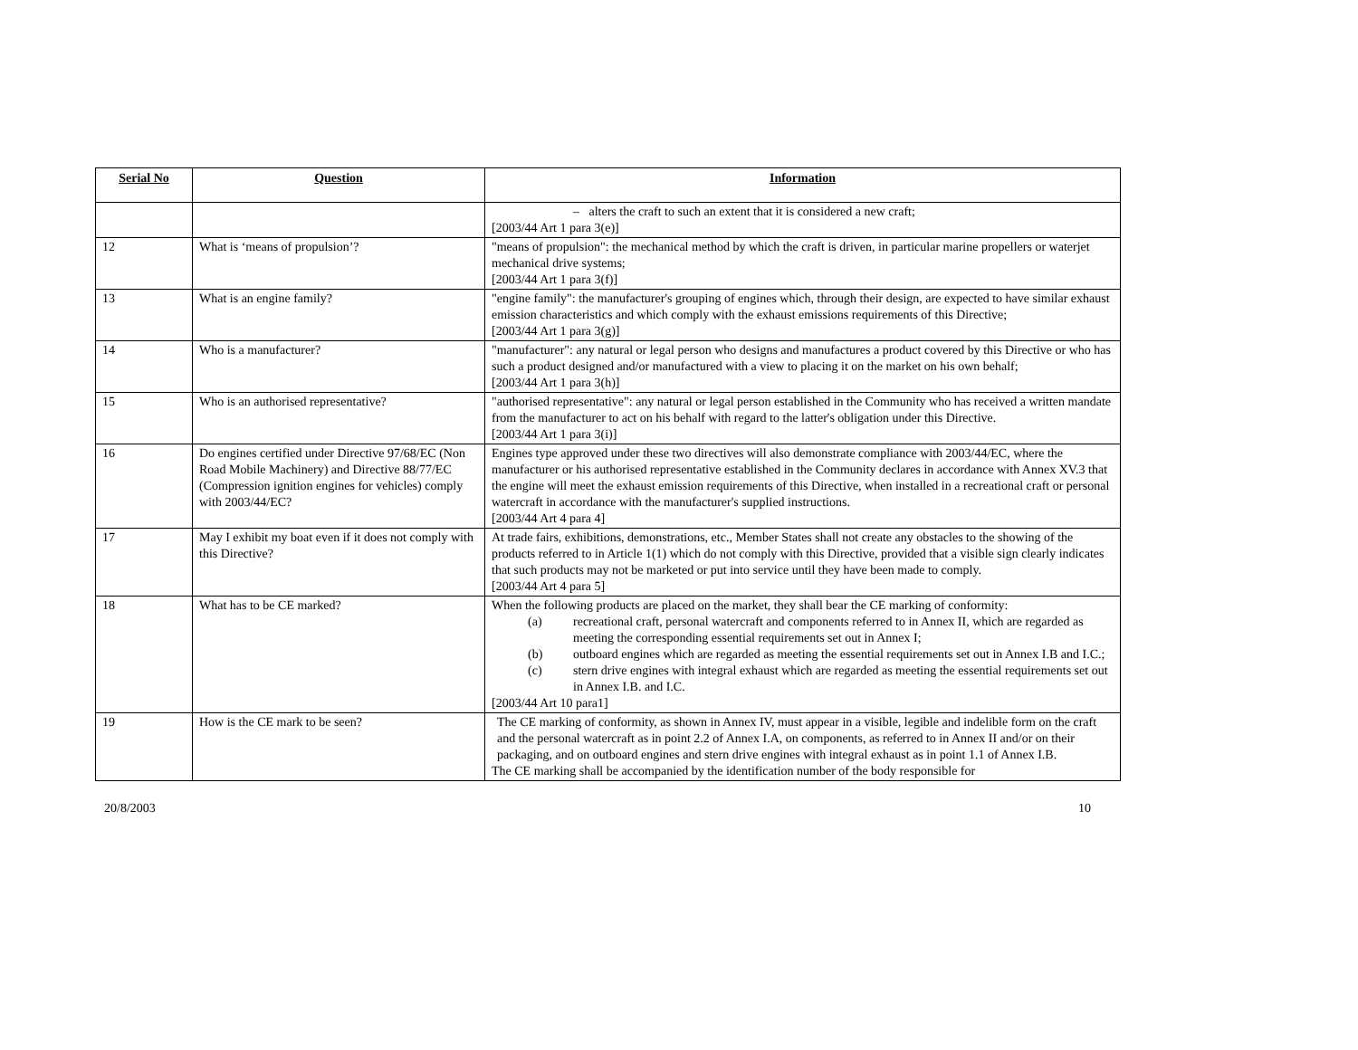| Serial No | Question | Information |
| --- | --- | --- |
| | | – alters the craft to such an extent that it is considered a new craft; [2003/44 Art 1 para 3(e)] |
| 12 | What is ‘means of propulsion’? | "means of propulsion": the mechanical method by which the craft is driven, in particular marine propellers or waterjet mechanical drive systems; [2003/44 Art 1 para 3(f)] |
| 13 | What is an engine family? | "engine family": the manufacturer's grouping of engines which, through their design, are expected to have similar exhaust emission characteristics and which comply with the exhaust emissions requirements of this Directive; [2003/44 Art 1 para 3(g)] |
| 14 | Who is a manufacturer? | "manufacturer": any natural or legal person who designs and manufactures a product covered by this Directive or who has such a product designed and/or manufactured with a view to placing it on the market on his own behalf; [2003/44 Art 1 para 3(h)] |
| 15 | Who is an authorised representative? | "authorised representative": any natural or legal person established in the Community who has received a written mandate from the manufacturer to act on his behalf with regard to the latter's obligation under this Directive. [2003/44 Art 1 para 3(i)] |
| 16 | Do engines certified under Directive 97/68/EC (Non Road Mobile Machinery) and Directive 88/77/EC (Compression ignition engines for vehicles) comply with 2003/44/EC? | Engines type approved under these two directives will also demonstrate compliance with 2003/44/EC, where the manufacturer or his authorised representative established in the Community declares in accordance with Annex XV.3 that the engine will meet the exhaust emission requirements of this Directive, when installed in a recreational craft or personal watercraft in accordance with the manufacturer's supplied instructions. [2003/44 Art 4 para 4] |
| 17 | May I exhibit my boat even if it does not comply with this Directive? | At trade fairs, exhibitions, demonstrations, etc., Member States shall not create any obstacles to the showing of the products referred to in Article 1(1) which do not comply with this Directive, provided that a visible sign clearly indicates that such products may not be marketed or put into service until they have been made to comply. [2003/44 Art 4 para 5] |
| 18 | What has to be CE marked? | When the following products are placed on the market, they shall bear the CE marking of conformity: (a) recreational craft, personal watercraft and components referred to in Annex II, which are regarded as meeting the corresponding essential requirements set out in Annex I; (b) outboard engines which are regarded as meeting the essential requirements set out in Annex I.B and I.C.; (c) stern drive engines with integral exhaust which are regarded as meeting the essential requirements set out in Annex I.B. and I.C. [2003/44 Art 10 para1] |
| 19 | How is the CE mark to be seen? | The CE marking of conformity, as shown in Annex IV, must appear in a visible, legible and indelible form on the craft and the personal watercraft as in point 2.2 of Annex I.A, on components, as referred to in Annex II and/or on their packaging, and on outboard engines and stern drive engines with integral exhaust as in point 1.1 of Annex I.B. The CE marking shall be accompanied by the identification number of the body responsible for |
20/8/2003 10